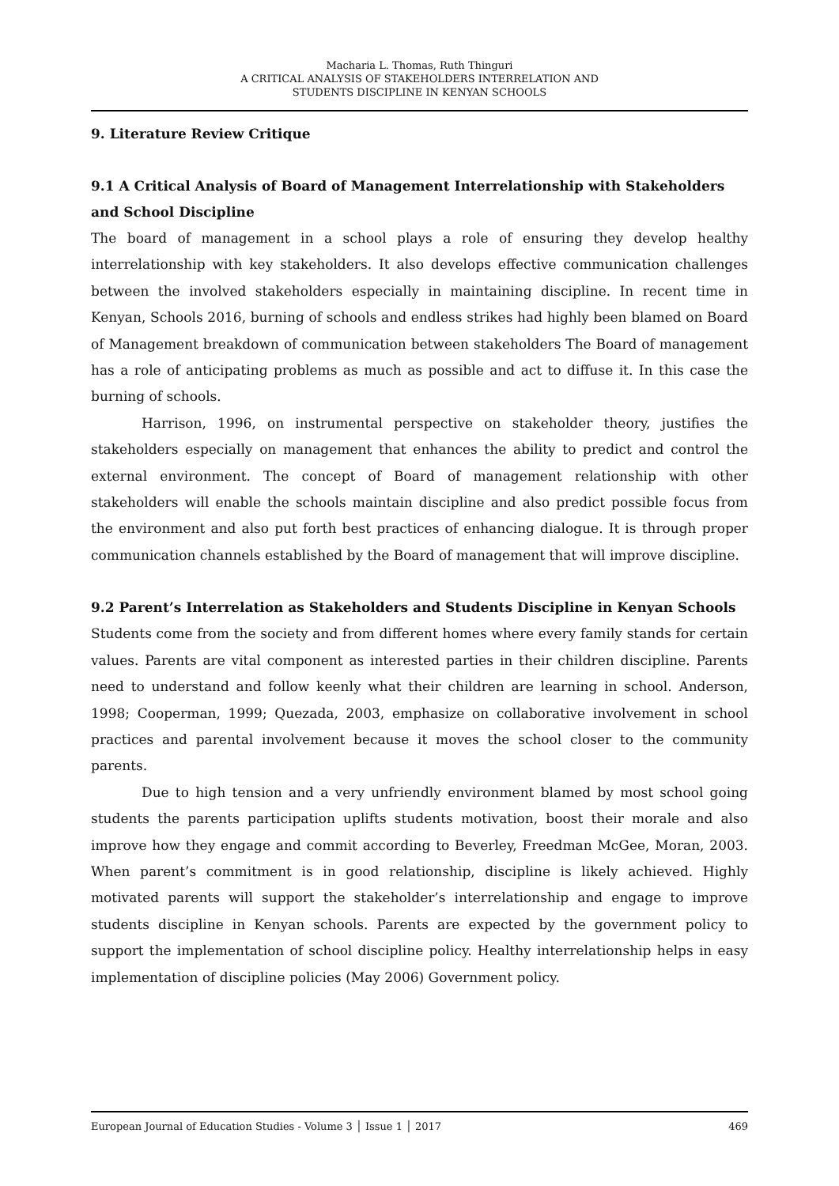Macharia L. Thomas, Ruth Thinguri
A CRITICAL ANALYSIS OF STAKEHOLDERS INTERRELATION AND
STUDENTS DISCIPLINE IN KENYAN SCHOOLS
9. Literature Review Critique
9.1 A Critical Analysis of Board of Management Interrelationship with Stakeholders and School Discipline
The board of management in a school plays a role of ensuring they develop healthy interrelationship with key stakeholders. It also develops effective communication challenges between the involved stakeholders especially in maintaining discipline. In recent time in Kenyan, Schools 2016, burning of schools and endless strikes had highly been blamed on Board of Management breakdown of communication between stakeholders The Board of management has a role of anticipating problems as much as possible and act to diffuse it. In this case the burning of schools.
Harrison, 1996, on instrumental perspective on stakeholder theory, justifies the stakeholders especially on management that enhances the ability to predict and control the external environment. The concept of Board of management relationship with other stakeholders will enable the schools maintain discipline and also predict possible focus from the environment and also put forth best practices of enhancing dialogue. It is through proper communication channels established by the Board of management that will improve discipline.
9.2 Parent’s Interrelation as Stakeholders and Students Discipline in Kenyan Schools
Students come from the society and from different homes where every family stands for certain values. Parents are vital component as interested parties in their children discipline. Parents need to understand and follow keenly what their children are learning in school. Anderson, 1998; Cooperman, 1999; Quezada, 2003, emphasize on collaborative involvement in school practices and parental involvement because it moves the school closer to the community parents.
Due to high tension and a very unfriendly environment blamed by most school going students the parents participation uplifts students motivation, boost their morale and also improve how they engage and commit according to Beverley, Freedman McGee, Moran, 2003. When parent’s commitment is in good relationship, discipline is likely achieved. Highly motivated parents will support the stakeholder’s interrelationship and engage to improve students discipline in Kenyan schools. Parents are expected by the government policy to support the implementation of school discipline policy. Healthy interrelationship helps in easy implementation of discipline policies (May 2006) Government policy.
European Journal of Education Studies - Volume 3 │ Issue 1 │ 2017 469